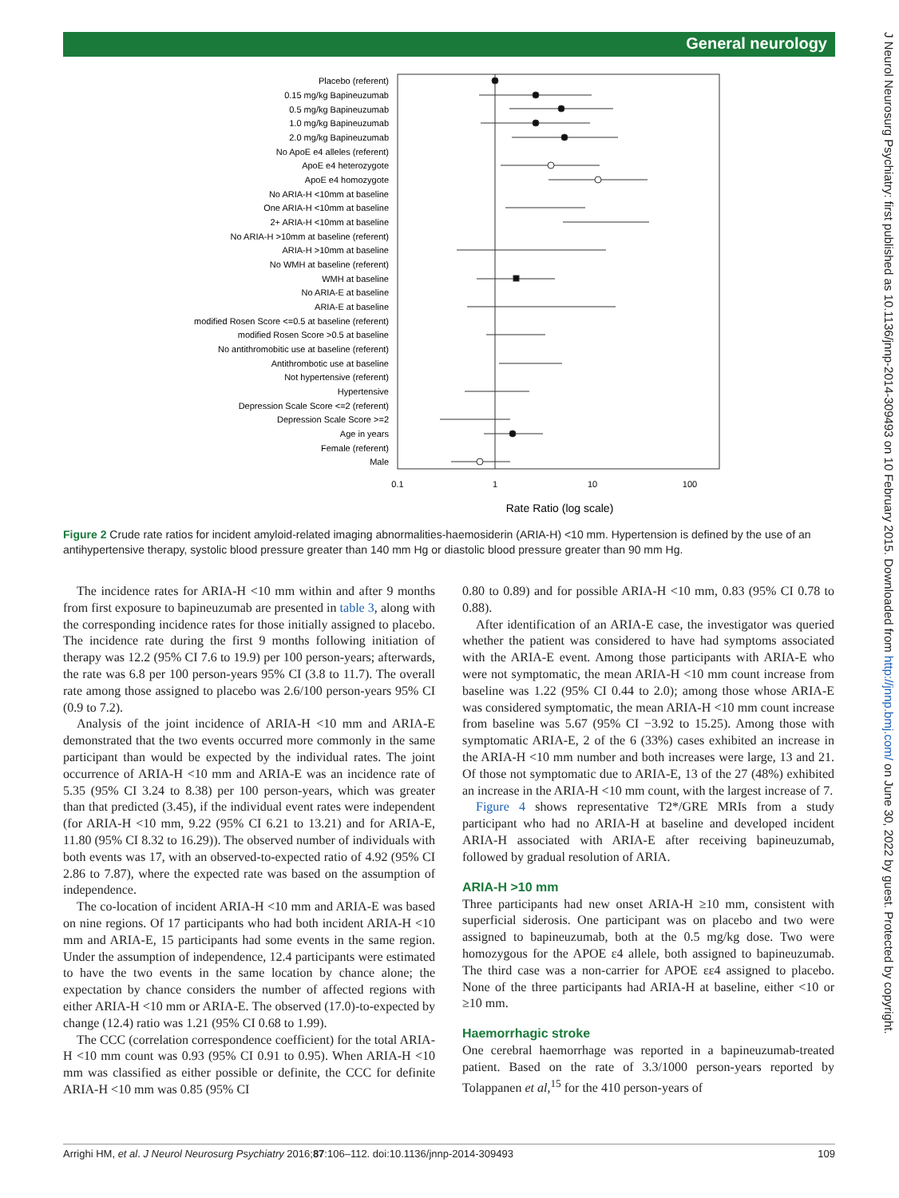General neurology
J Neurol Neurosurg Psychiatry: first published as 10.1136/jnnp-2014-309493 on 10 February 2015. Downloaded from http://jnnp.bmj.com/ on June 30, 2022 by guest. Protected by copyright.
Placebo (referent)
0.15 mg/kg Bapineuzumab
0.5 mg/kg Bapineuzumab
1.0 mg/kg Bapineuzumab
2.0 mg/kg Bapineuzumab
No ApoE e4 alleles (referent)
ApoE e4 heterozygote
ApoE e4 homozygote
No ARIA-H <10mm at baseline
One ARIA-H <10mm at baseline
2+ ARIA-H <10mm at baseline
No ARIA-H >10mm at baseline (referent)
ARIA-H >10mm at baseline
No WMH at baseline (referent)
WMH at baseline
No ARIA-E at baseline
ARIA-E at baseline
modified Rosen Score <=0.5 at baseline (referent)
modified Rosen Score >0.5 at baseline
No antithromobitic use at baseline (referent)
Antithrombotic use at baseline
Not hypertensive (referent)
Hypertensive
Depression Scale Score <=2 (referent)
Depression Scale Score >=2
Age in years
Female (referent)
Male
0.1
1
10
100
Rate Ratio (log scale)
Figure 2 Crude rate ratios for incident amyloid-related imaging abnormalities-haemosiderin (ARIA-H) <10 mm. Hypertension is defined by the use of an antihypertensive therapy, systolic blood pressure greater than 140 mm Hg or diastolic blood pressure greater than 90 mm Hg.
The incidence rates for ARIA-H <10 mm within and after 9 months from first exposure to bapineuzumab are presented in table 3, along with the corresponding incidence rates for those initially assigned to placebo. The incidence rate during the first 9 months following initiation of therapy was 12.2 (95% CI 7.6 to 19.9) per 100 person-years; afterwards, the rate was 6.8 per 100 person-years 95% CI (3.8 to 11.7). The overall rate among those assigned to placebo was 2.6/100 person-years 95% CI (0.9 to 7.2).
Analysis of the joint incidence of ARIA-H <10 mm and ARIA-E demonstrated that the two events occurred more commonly in the same participant than would be expected by the individual rates. The joint occurrence of ARIA-H <10 mm and ARIA-E was an incidence rate of 5.35 (95% CI 3.24 to 8.38) per 100 person-years, which was greater than that predicted (3.45), if the individual event rates were independent (for ARIA-H <10 mm, 9.22 (95% CI 6.21 to 13.21) and for ARIA-E, 11.80 (95% CI 8.32 to 16.29)). The observed number of individuals with both events was 17, with an observed-to-expected ratio of 4.92 (95% CI 2.86 to 7.87), where the expected rate was based on the assumption of independence.
The co-location of incident ARIA-H <10 mm and ARIA-E was based on nine regions. Of 17 participants who had both incident ARIA-H <10 mm and ARIA-E, 15 participants had some events in the same region. Under the assumption of independence, 12.4 participants were estimated to have the two events in the same location by chance alone; the expectation by chance considers the number of affected regions with either ARIA-H <10 mm or ARIA-E. The observed (17.0)-to-expected by change (12.4) ratio was 1.21 (95% CI 0.68 to 1.99).
The CCC (correlation correspondence coefficient) for the total ARIA-H <10 mm count was 0.93 (95% CI 0.91 to 0.95). When ARIA-H <10 mm was classified as either possible or definite, the CCC for definite ARIA-H <10 mm was 0.85 (95% CI
0.80 to 0.89) and for possible ARIA-H <10 mm, 0.83 (95% CI 0.78 to 0.88).
After identification of an ARIA-E case, the investigator was queried whether the patient was considered to have had symptoms associated with the ARIA-E event. Among those participants with ARIA-E who were not symptomatic, the mean ARIA-H <10 mm count increase from baseline was 1.22 (95% CI 0.44 to 2.0); among those whose ARIA-E was considered symptomatic, the mean ARIA-H <10 mm count increase from baseline was 5.67 (95% CI −3.92 to 15.25). Among those with symptomatic ARIA-E, 2 of the 6 (33%) cases exhibited an increase in the ARIA-H <10 mm number and both increases were large, 13 and 21. Of those not symptomatic due to ARIA-E, 13 of the 27 (48%) exhibited an increase in the ARIA-H <10 mm count, with the largest increase of 7.
Figure 4 shows representative T2*/GRE MRIs from a study participant who had no ARIA-H at baseline and developed incident ARIA-H associated with ARIA-E after receiving bapineuzumab, followed by gradual resolution of ARIA.
ARIA-H >10 mm
Three participants had new onset ARIA-H ≥10 mm, consistent with superficial siderosis. One participant was on placebo and two were assigned to bapineuzumab, both at the 0.5 mg/kg dose. Two were homozygous for the APOE ε4 allele, both assigned to bapineuzumab. The third case was a non-carrier for APOE εε4 assigned to placebo. None of the three participants had ARIA-H at baseline, either <10 or ≥10 mm.
Haemorrhagic stroke
One cerebral haemorrhage was reported in a bapineuzumab-treated patient. Based on the rate of 3.3/1000 person-years reported by Tolappanen et al,<sup>15</sup> for the 410 person-years of
Arrighi HM, et al. J Neurol Neurosurg Psychiatry 2016;87:106–112. doi:10.1136/jnnp-2014-309493 109